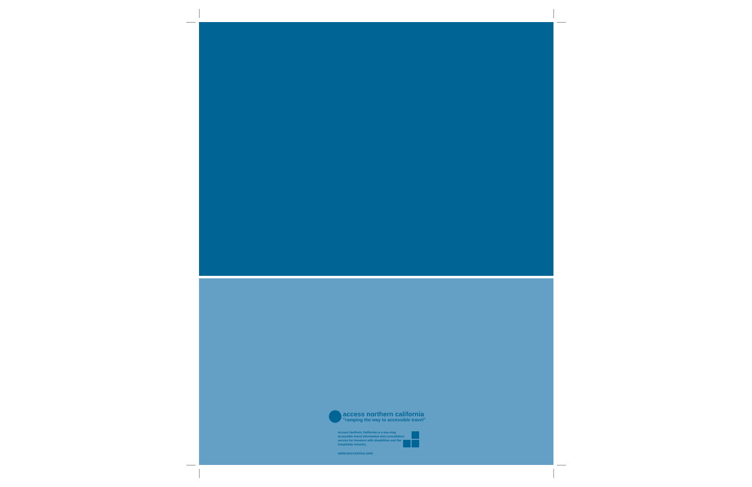access northern california
"ramping the way to accessible travel"
Access Northern California is a one-stop accessible travel information and consultation service for travelers with disabilities and the hospitality industry.
www.accessnca.com